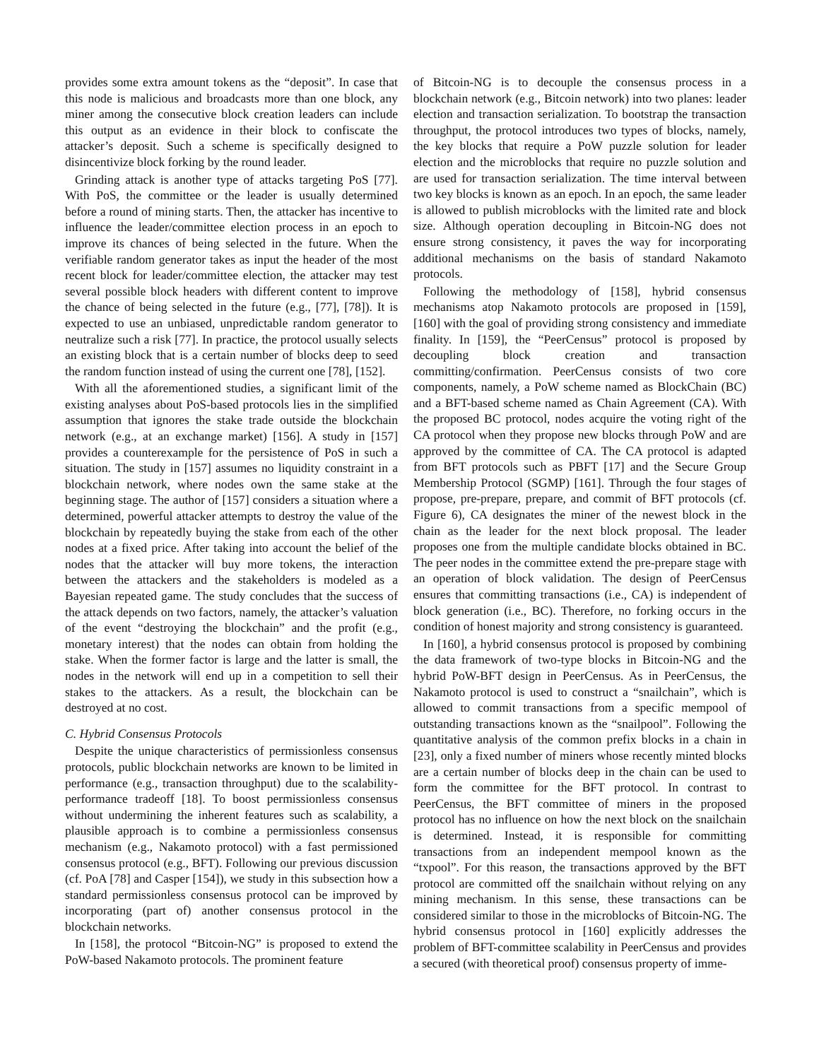provides some extra amount tokens as the “deposit”. In case that this node is malicious and broadcasts more than one block, any miner among the consecutive block creation leaders can include this output as an evidence in their block to confiscate the attacker’s deposit. Such a scheme is specifically designed to disincentivize block forking by the round leader.
Grinding attack is another type of attacks targeting PoS [77]. With PoS, the committee or the leader is usually determined before a round of mining starts. Then, the attacker has incentive to influence the leader/committee election process in an epoch to improve its chances of being selected in the future. When the verifiable random generator takes as input the header of the most recent block for leader/committee election, the attacker may test several possible block headers with different content to improve the chance of being selected in the future (e.g., [77], [78]). It is expected to use an unbiased, unpredictable random generator to neutralize such a risk [77]. In practice, the protocol usually selects an existing block that is a certain number of blocks deep to seed the random function instead of using the current one [78], [152].
With all the aforementioned studies, a significant limit of the existing analyses about PoS-based protocols lies in the simplified assumption that ignores the stake trade outside the blockchain network (e.g., at an exchange market) [156]. A study in [157] provides a counterexample for the persistence of PoS in such a situation. The study in [157] assumes no liquidity constraint in a blockchain network, where nodes own the same stake at the beginning stage. The author of [157] considers a situation where a determined, powerful attacker attempts to destroy the value of the blockchain by repeatedly buying the stake from each of the other nodes at a fixed price. After taking into account the belief of the nodes that the attacker will buy more tokens, the interaction between the attackers and the stakeholders is modeled as a Bayesian repeated game. The study concludes that the success of the attack depends on two factors, namely, the attacker’s valuation of the event “destroying the blockchain” and the profit (e.g., monetary interest) that the nodes can obtain from holding the stake. When the former factor is large and the latter is small, the nodes in the network will end up in a competition to sell their stakes to the attackers. As a result, the blockchain can be destroyed at no cost.
C. Hybrid Consensus Protocols
Despite the unique characteristics of permissionless consensus protocols, public blockchain networks are known to be limited in performance (e.g., transaction throughput) due to the scalability-performance tradeoff [18]. To boost permissionless consensus without undermining the inherent features such as scalability, a plausible approach is to combine a permissionless consensus mechanism (e.g., Nakamoto protocol) with a fast permissioned consensus protocol (e.g., BFT). Following our previous discussion (cf. PoA [78] and Casper [154]), we study in this subsection how a standard permissionless consensus protocol can be improved by incorporating (part of) another consensus protocol in the blockchain networks.
In [158], the protocol “Bitcoin-NG” is proposed to extend the PoW-based Nakamoto protocols. The prominent feature
of Bitcoin-NG is to decouple the consensus process in a blockchain network (e.g., Bitcoin network) into two planes: leader election and transaction serialization. To bootstrap the transaction throughput, the protocol introduces two types of blocks, namely, the key blocks that require a PoW puzzle solution for leader election and the microblocks that require no puzzle solution and are used for transaction serialization. The time interval between two key blocks is known as an epoch. In an epoch, the same leader is allowed to publish microblocks with the limited rate and block size. Although operation decoupling in Bitcoin-NG does not ensure strong consistency, it paves the way for incorporating additional mechanisms on the basis of standard Nakamoto protocols.
Following the methodology of [158], hybrid consensus mechanisms atop Nakamoto protocols are proposed in [159], [160] with the goal of providing strong consistency and immediate finality. In [159], the “PeerCensus” protocol is proposed by decoupling block creation and transaction committing/confirmation. PeerCensus consists of two core components, namely, a PoW scheme named as BlockChain (BC) and a BFT-based scheme named as Chain Agreement (CA). With the proposed BC protocol, nodes acquire the voting right of the CA protocol when they propose new blocks through PoW and are approved by the committee of CA. The CA protocol is adapted from BFT protocols such as PBFT [17] and the Secure Group Membership Protocol (SGMP) [161]. Through the four stages of propose, pre-prepare, prepare, and commit of BFT protocols (cf. Figure 6), CA designates the miner of the newest block in the chain as the leader for the next block proposal. The leader proposes one from the multiple candidate blocks obtained in BC. The peer nodes in the committee extend the pre-prepare stage with an operation of block validation. The design of PeerCensus ensures that committing transactions (i.e., CA) is independent of block generation (i.e., BC). Therefore, no forking occurs in the condition of honest majority and strong consistency is guaranteed.
In [160], a hybrid consensus protocol is proposed by combining the data framework of two-type blocks in Bitcoin-NG and the hybrid PoW-BFT design in PeerCensus. As in PeerCensus, the Nakamoto protocol is used to construct a “snailchain”, which is allowed to commit transactions from a specific mempool of outstanding transactions known as the “snailpool”. Following the quantitative analysis of the common prefix blocks in a chain in [23], only a fixed number of miners whose recently minted blocks are a certain number of blocks deep in the chain can be used to form the committee for the BFT protocol. In contrast to PeerCensus, the BFT committee of miners in the proposed protocol has no influence on how the next block on the snailchain is determined. Instead, it is responsible for committing transactions from an independent mempool known as the “txpool”. For this reason, the transactions approved by the BFT protocol are committed off the snailchain without relying on any mining mechanism. In this sense, these transactions can be considered similar to those in the microblocks of Bitcoin-NG. The hybrid consensus protocol in [160] explicitly addresses the problem of BFT-committee scalability in PeerCensus and provides a secured (with theoretical proof) consensus property of imme-